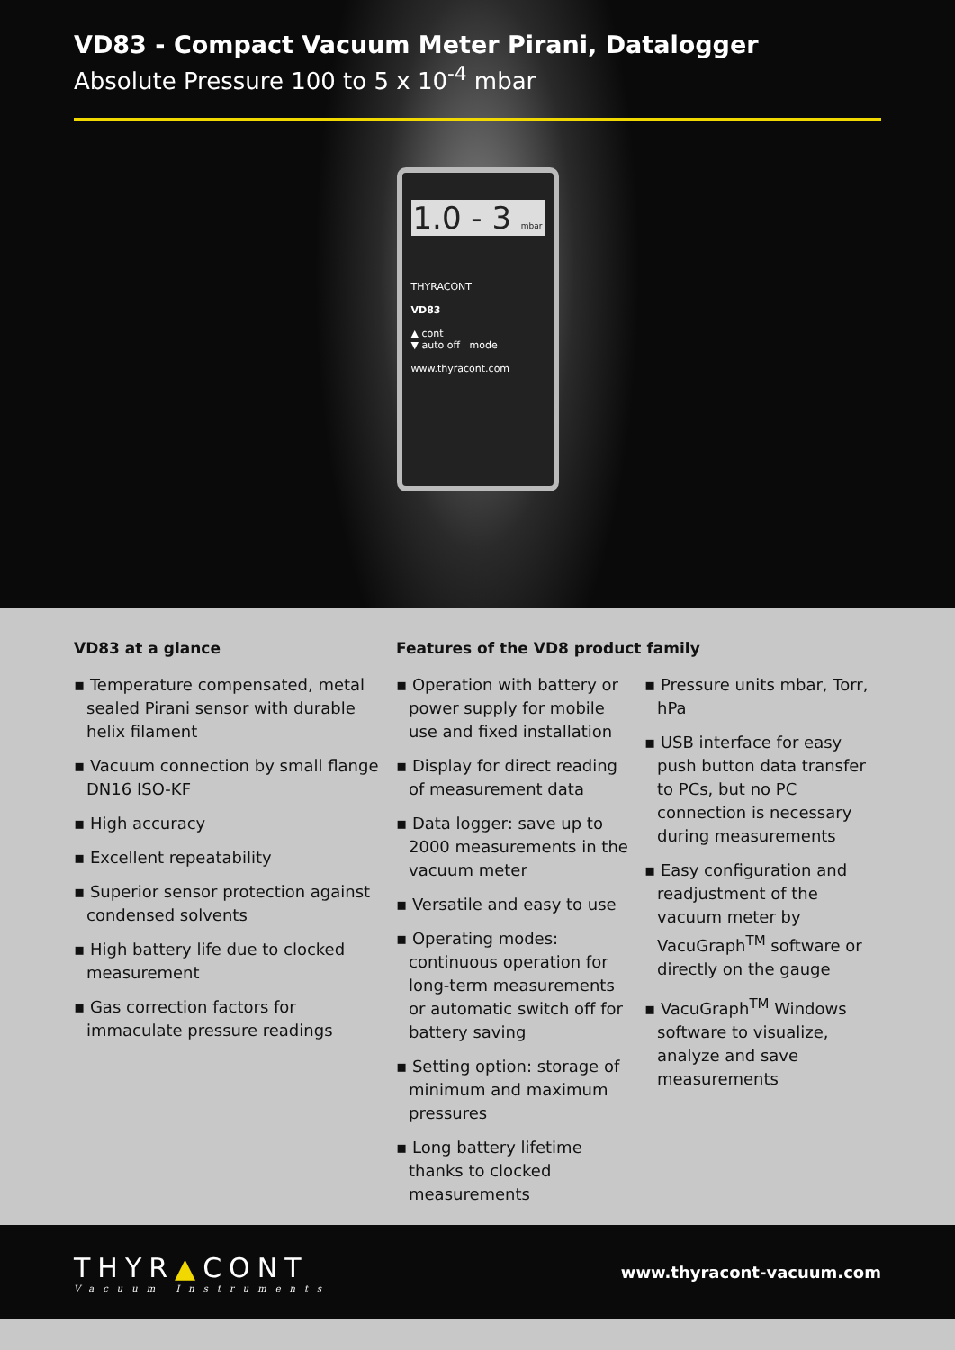VD83 - Compact Vacuum Meter Pirani, Datalogger
Absolute Pressure 100 to 5 x 10<sup>-4</sup> mbar
1.0 - 3 mbar
THYRACONT
VD83
▲ cont
▼ auto off mode
www.thyracont.com
VD83 at a glance
▪ Temperature compensated, metal sealed Pirani sensor with durable helix filament
▪ Vacuum connection by small flange DN16 ISO-KF
▪ High accuracy
▪ Excellent repeatability
▪ Superior sensor protection against condensed solvents
▪ High battery life due to clocked measurement
▪ Gas correction factors for immaculate pressure readings
Features of the VD8 product family
▪ Operation with battery or power supply for mobile use and fixed installation
▪ Display for direct reading of measurement data
▪ Data logger: save up to 2000 measurements in the vacuum meter
▪ Versatile and easy to use
▪ Operating modes: continuous operation for long-term measurements or automatic switch off for battery saving
▪ Setting option: storage of minimum and maximum pressures
▪ Long battery lifetime thanks to clocked measurements
▪ Pressure units mbar, Torr, hPa
▪ USB interface for easy push button data transfer to PCs, but no PC connection is necessary during measurements
▪ Easy configuration and readjustment of the vacuum meter by VacuGraph<sup>TM</sup> software or directly on the gauge
▪ VacuGraph<sup>TM</sup> Windows software to visualize, analyze and save measurements
THYR▲CONT
Vacuum Instruments
www.thyracont-vacuum.com